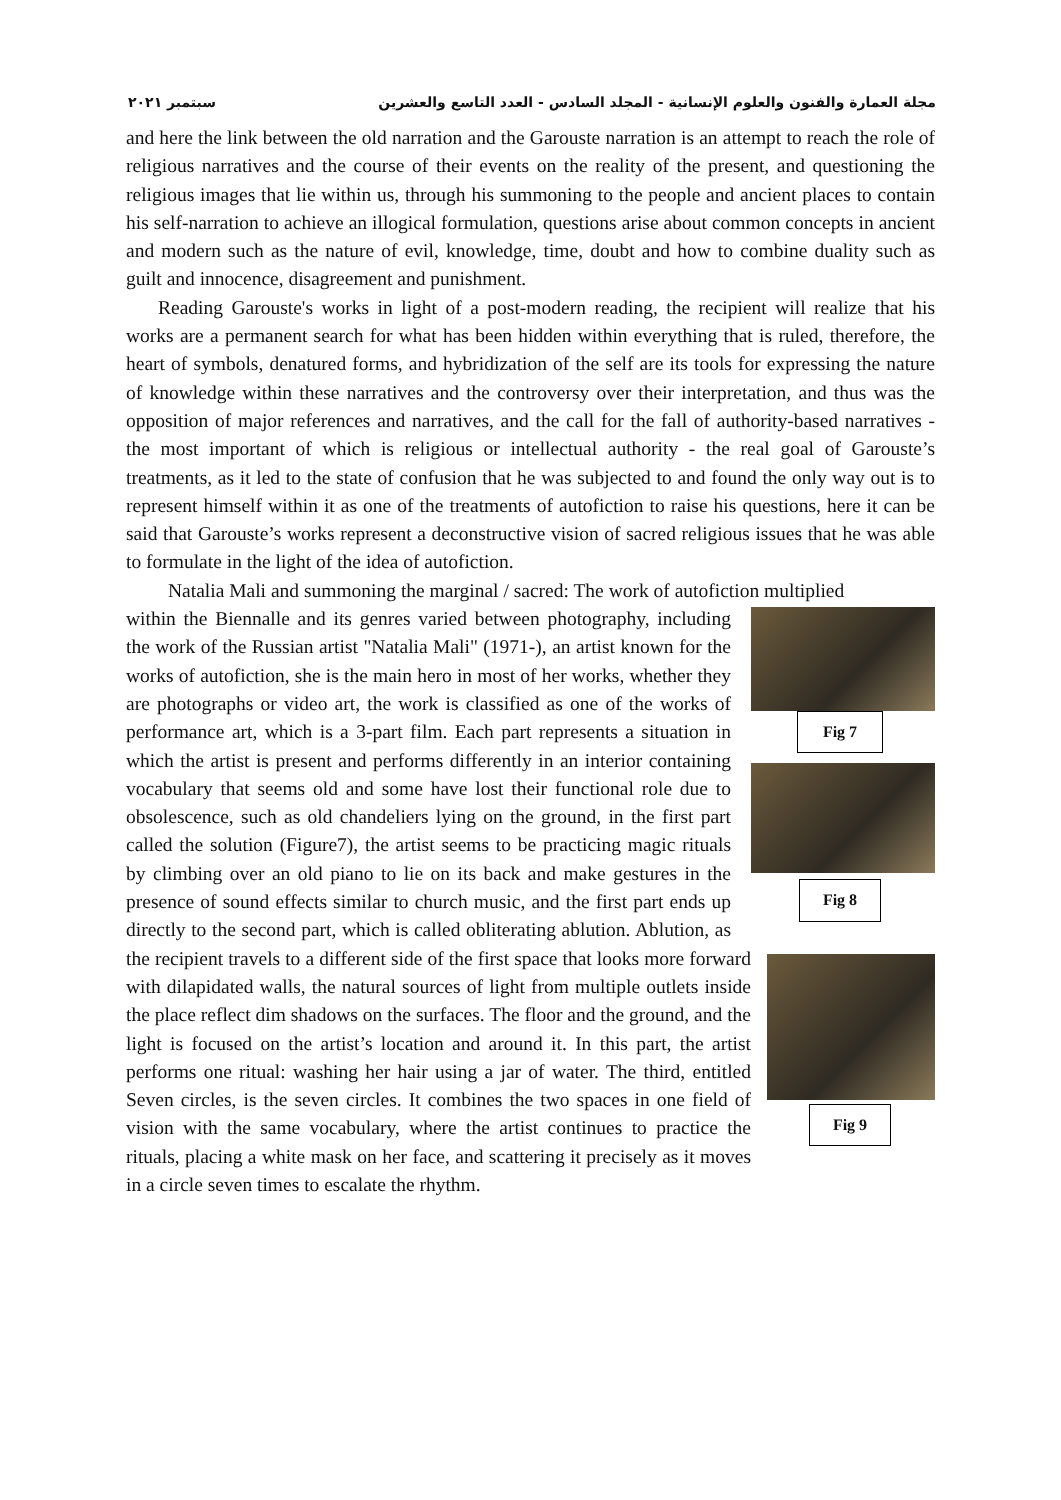مجلة العمارة والفنون والعلوم الإنسانية - المجلد السادس - العدد التاسع والعشرين سبتمبر ٢٠٢١
and here the link between the old narration and the Garouste narration is an attempt to reach the role of religious narratives and the course of their events on the reality of the present, and questioning the religious images that lie within us, through his summoning to the people and ancient places to contain his self-narration to achieve an illogical formulation, questions arise about common concepts in ancient and modern such as the nature of evil, knowledge, time, doubt and how to combine duality such as guilt and innocence, disagreement and punishment.
Reading Garouste's works in light of a post-modern reading, the recipient will realize that his works are a permanent search for what has been hidden within everything that is ruled, therefore, the heart of symbols, denatured forms, and hybridization of the self are its tools for expressing the nature of knowledge within these narratives and the controversy over their interpretation, and thus was the opposition of major references and narratives, and the call for the fall of authority-based narratives - the most important of which is religious or intellectual authority - the real goal of Garouste’s treatments, as it led to the state of confusion that he was subjected to and found the only way out is to represent himself within it as one of the treatments of autofiction to raise his questions, here it can be said that Garouste’s works represent a deconstructive vision of sacred religious issues that he was able to formulate in the light of the idea of autofiction.
Natalia Mali and summoning the marginal / sacred: The work of autofiction multiplied
Fig 7
Fig 8
Fig 9
within the Biennalle and its genres varied between photography, including the work of the Russian artist "Natalia Mali" (1971-), an artist known for the works of autofiction, she is the main hero in most of her works, whether they are photographs or video art, the work is classified as one of the works of performance art, which is a 3-part film. Each part represents a situation in which the artist is present and performs differently in an interior containing vocabulary that seems old and some have lost their functional role due to obsolescence, such as old chandeliers lying on the ground, in the first part called the solution (Figure7), the artist seems to be practicing magic rituals by climbing over an old piano to lie on its back and make gestures in the presence of sound effects similar to church music, and the first part ends up directly to the second part, which is called obliterating ablution. Ablution, as the recipient travels to a different side of the first space that looks more forward with dilapidated walls, the natural sources of light from multiple outlets inside the place reflect dim shadows on the surfaces. The floor and the ground, and the light is focused on the artist’s location and around it. In this part, the artist performs one ritual: washing her hair using a jar of water. The third, entitled Seven circles, is the seven circles. It combines the two spaces in one field of vision with the same vocabulary, where the artist continues to practice the rituals, placing a white mask on her face, and scattering it precisely as it moves in a circle seven times to escalate the rhythm.